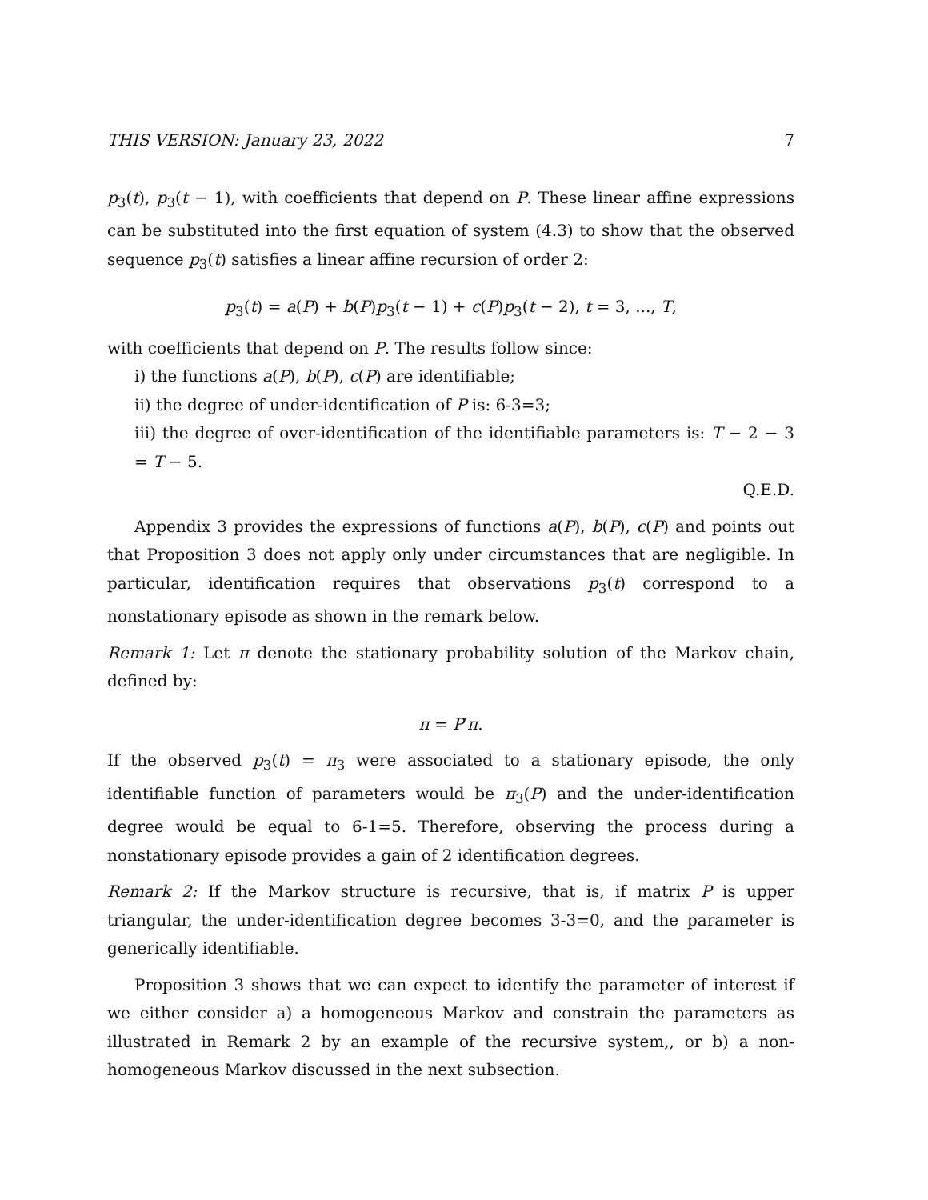THIS VERSION: January 23, 2022 7
p<sub>3</sub>(t), p<sub>3</sub>(t − 1), with coefficients that depend on P. These linear affine expressions can be substituted into the first equation of system (4.3) to show that the observed sequence p<sub>3</sub>(t) satisfies a linear affine recursion of order 2:
p<sub>3</sub>(t) = a(P) + b(P)p<sub>3</sub>(t − 1) + c(P)p<sub>3</sub>(t − 2), t = 3, ..., T,
with coefficients that depend on P. The results follow since:
i) the functions a(P), b(P), c(P) are identifiable;
ii) the degree of under-identification of P is: 6-3=3;
iii) the degree of over-identification of the identifiable parameters is: T − 2 − 3 = T − 5.
Q.E.D.
Appendix 3 provides the expressions of functions a(P), b(P), c(P) and points out that Proposition 3 does not apply only under circumstances that are negligible. In particular, identification requires that observations p<sub>3</sub>(t) correspond to a nonstationary episode as shown in the remark below.
Remark 1: Let π denote the stationary probability solution of the Markov chain, defined by:
π = P′π.
If the observed p<sub>3</sub>(t) = π<sub>3</sub> were associated to a stationary episode, the only identifiable function of parameters would be π<sub>3</sub>(P) and the under-identification degree would be equal to 6-1=5. Therefore, observing the process during a nonstationary episode provides a gain of 2 identification degrees.
Remark 2: If the Markov structure is recursive, that is, if matrix P is upper triangular, the under-identification degree becomes 3-3=0, and the parameter is generically identifiable.
Proposition 3 shows that we can expect to identify the parameter of interest if we either consider a) a homogeneous Markov and constrain the parameters as illustrated in Remark 2 by an example of the recursive system,, or b) a non-homogeneous Markov discussed in the next subsection.